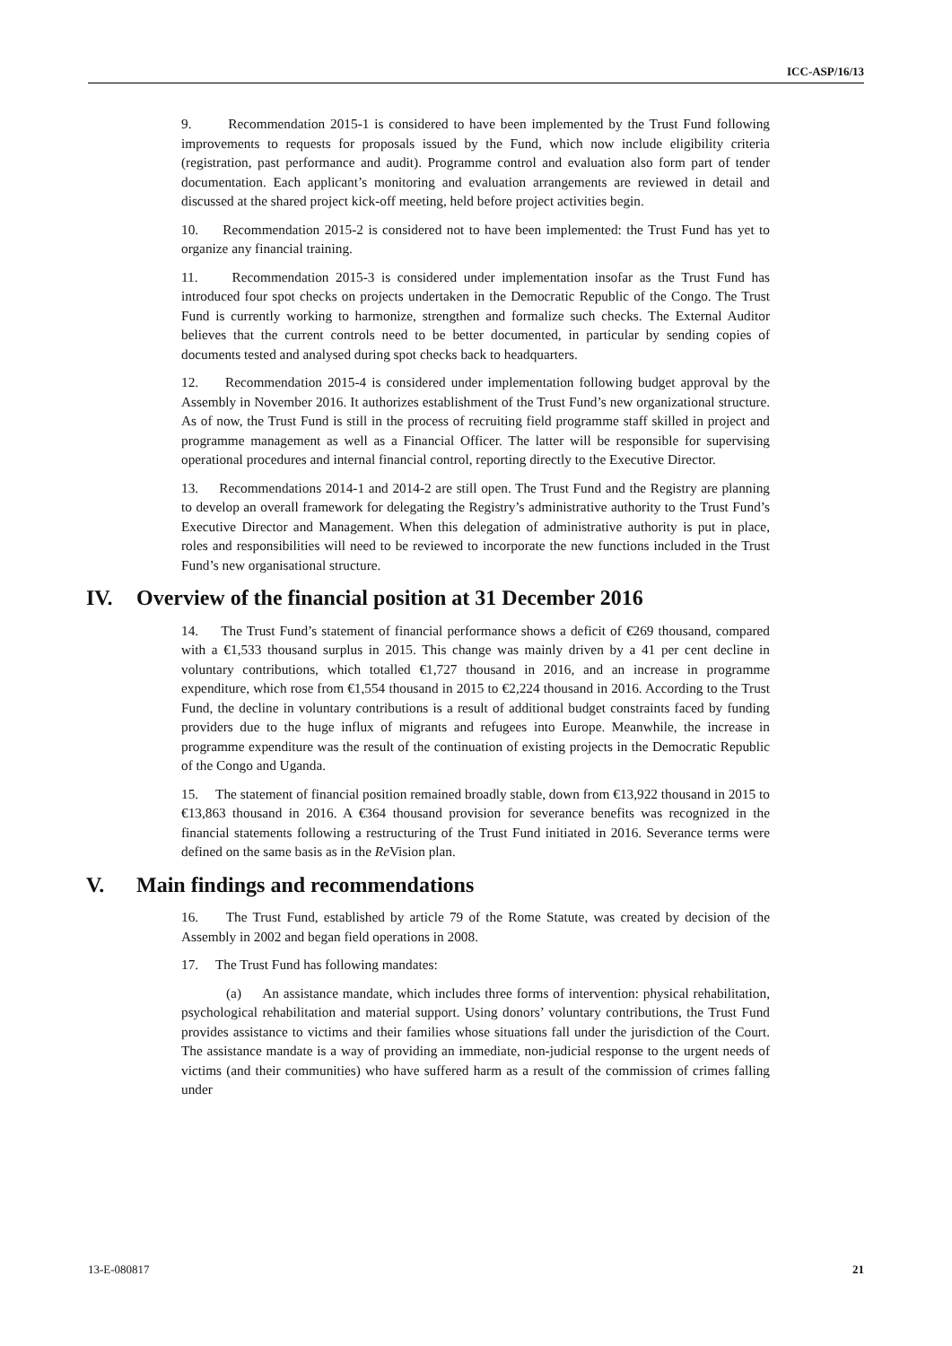ICC-ASP/16/13
9. Recommendation 2015-1 is considered to have been implemented by the Trust Fund following improvements to requests for proposals issued by the Fund, which now include eligibility criteria (registration, past performance and audit). Programme control and evaluation also form part of tender documentation. Each applicant’s monitoring and evaluation arrangements are reviewed in detail and discussed at the shared project kick-off meeting, held before project activities begin.
10. Recommendation 2015-2 is considered not to have been implemented: the Trust Fund has yet to organize any financial training.
11. Recommendation 2015-3 is considered under implementation insofar as the Trust Fund has introduced four spot checks on projects undertaken in the Democratic Republic of the Congo. The Trust Fund is currently working to harmonize, strengthen and formalize such checks. The External Auditor believes that the current controls need to be better documented, in particular by sending copies of documents tested and analysed during spot checks back to headquarters.
12. Recommendation 2015-4 is considered under implementation following budget approval by the Assembly in November 2016. It authorizes establishment of the Trust Fund’s new organizational structure. As of now, the Trust Fund is still in the process of recruiting field programme staff skilled in project and programme management as well as a Financial Officer. The latter will be responsible for supervising operational procedures and internal financial control, reporting directly to the Executive Director.
13. Recommendations 2014-1 and 2014-2 are still open. The Trust Fund and the Registry are planning to develop an overall framework for delegating the Registry’s administrative authority to the Trust Fund’s Executive Director and Management. When this delegation of administrative authority is put in place, roles and responsibilities will need to be reviewed to incorporate the new functions included in the Trust Fund’s new organisational structure.
IV. Overview of the financial position at 31 December 2016
14. The Trust Fund’s statement of financial performance shows a deficit of €269 thousand, compared with a €1,533 thousand surplus in 2015. This change was mainly driven by a 41 per cent decline in voluntary contributions, which totalled €1,727 thousand in 2016, and an increase in programme expenditure, which rose from €1,554 thousand in 2015 to €2,224 thousand in 2016. According to the Trust Fund, the decline in voluntary contributions is a result of additional budget constraints faced by funding providers due to the huge influx of migrants and refugees into Europe. Meanwhile, the increase in programme expenditure was the result of the continuation of existing projects in the Democratic Republic of the Congo and Uganda.
15. The statement of financial position remained broadly stable, down from €13,922 thousand in 2015 to €13,863 thousand in 2016. A €364 thousand provision for severance benefits was recognized in the financial statements following a restructuring of the Trust Fund initiated in 2016. Severance terms were defined on the same basis as in the Re Vision plan.
V. Main findings and recommendations
16. The Trust Fund, established by article 79 of the Rome Statute, was created by decision of the Assembly in 2002 and began field operations in 2008.
17. The Trust Fund has following mandates:
(a) An assistance mandate, which includes three forms of intervention: physical rehabilitation, psychological rehabilitation and material support. Using donors’ voluntary contributions, the Trust Fund provides assistance to victims and their families whose situations fall under the jurisdiction of the Court. The assistance mandate is a way of providing an immediate, non-judicial response to the urgent needs of victims (and their communities) who have suffered harm as a result of the commission of crimes falling under
13-E-080817 21